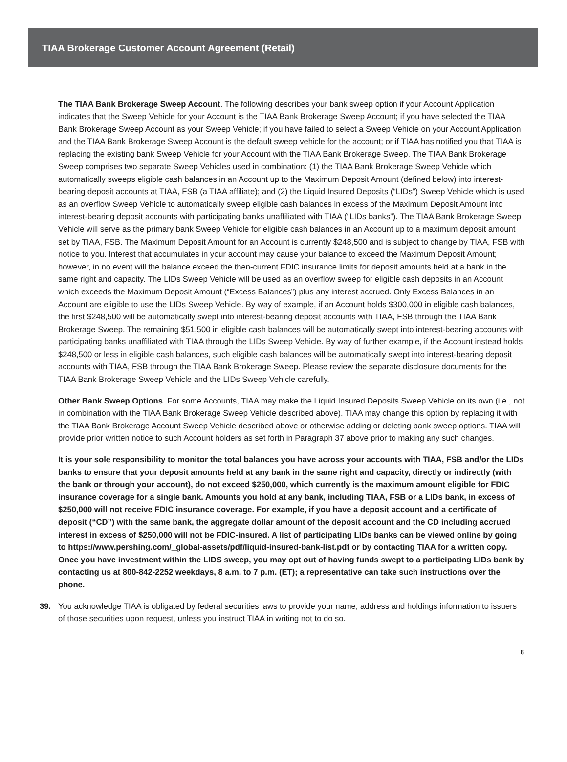TIAA Brokerage Customer Account Agreement (Retail)
The TIAA Bank Brokerage Sweep Account. The following describes your bank sweep option if your Account Application indicates that the Sweep Vehicle for your Account is the TIAA Bank Brokerage Sweep Account; if you have selected the TIAA Bank Brokerage Sweep Account as your Sweep Vehicle; if you have failed to select a Sweep Vehicle on your Account Application and the TIAA Bank Brokerage Sweep Account is the default sweep vehicle for the account; or if TIAA has notified you that TIAA is replacing the existing bank Sweep Vehicle for your Account with the TIAA Bank Brokerage Sweep. The TIAA Bank Brokerage Sweep comprises two separate Sweep Vehicles used in combination: (1) the TIAA Bank Brokerage Sweep Vehicle which automatically sweeps eligible cash balances in an Account up to the Maximum Deposit Amount (defined below) into interest-bearing deposit accounts at TIAA, FSB (a TIAA affiliate); and (2) the Liquid Insured Deposits (“LIDs”) Sweep Vehicle which is used as an overflow Sweep Vehicle to automatically sweep eligible cash balances in excess of the Maximum Deposit Amount into interest-bearing deposit accounts with participating banks unaffiliated with TIAA (“LIDs banks”). The TIAA Bank Brokerage Sweep Vehicle will serve as the primary bank Sweep Vehicle for eligible cash balances in an Account up to a maximum deposit amount set by TIAA, FSB. The Maximum Deposit Amount for an Account is currently $248,500 and is subject to change by TIAA, FSB with notice to you. Interest that accumulates in your account may cause your balance to exceed the Maximum Deposit Amount; however, in no event will the balance exceed the then-current FDIC insurance limits for deposit amounts held at a bank in the same right and capacity. The LIDs Sweep Vehicle will be used as an overflow sweep for eligible cash deposits in an Account which exceeds the Maximum Deposit Amount (“Excess Balances”) plus any interest accrued. Only Excess Balances in an Account are eligible to use the LIDs Sweep Vehicle. By way of example, if an Account holds $300,000 in eligible cash balances, the first $248,500 will be automatically swept into interest-bearing deposit accounts with TIAA, FSB through the TIAA Bank Brokerage Sweep. The remaining $51,500 in eligible cash balances will be automatically swept into interest-bearing accounts with participating banks unaffiliated with TIAA through the LIDs Sweep Vehicle. By way of further example, if the Account instead holds $248,500 or less in eligible cash balances, such eligible cash balances will be automatically swept into interest-bearing deposit accounts with TIAA, FSB through the TIAA Bank Brokerage Sweep. Please review the separate disclosure documents for the TIAA Bank Brokerage Sweep Vehicle and the LIDs Sweep Vehicle carefully.
Other Bank Sweep Options. For some Accounts, TIAA may make the Liquid Insured Deposits Sweep Vehicle on its own (i.e., not in combination with the TIAA Bank Brokerage Sweep Vehicle described above). TIAA may change this option by replacing it with the TIAA Bank Brokerage Account Sweep Vehicle described above or otherwise adding or deleting bank sweep options. TIAA will provide prior written notice to such Account holders as set forth in Paragraph 37 above prior to making any such changes.
It is your sole responsibility to monitor the total balances you have across your accounts with TIAA, FSB and/or the LIDs banks to ensure that your deposit amounts held at any bank in the same right and capacity, directly or indirectly (with the bank or through your account), do not exceed $250,000, which currently is the maximum amount eligible for FDIC insurance coverage for a single bank. Amounts you hold at any bank, including TIAA, FSB or a LIDs bank, in excess of $250,000 will not receive FDIC insurance coverage. For example, if you have a deposit account and a certificate of deposit (“CD”) with the same bank, the aggregate dollar amount of the deposit account and the CD including accrued interest in excess of $250,000 will not be FDIC-insured. A list of participating LIDs banks can be viewed online by going to https://www.pershing.com/_global-assets/pdf/liquid-insured-bank-list.pdf or by contacting TIAA for a written copy. Once you have investment within the LIDS sweep, you may opt out of having funds swept to a participating LIDs bank by contacting us at 800-842-2252 weekdays, 8 a.m. to 7 p.m. (ET); a representative can take such instructions over the phone.
39. You acknowledge TIAA is obligated by federal securities laws to provide your name, address and holdings information to issuers of those securities upon request, unless you instruct TIAA in writing not to do so.
8